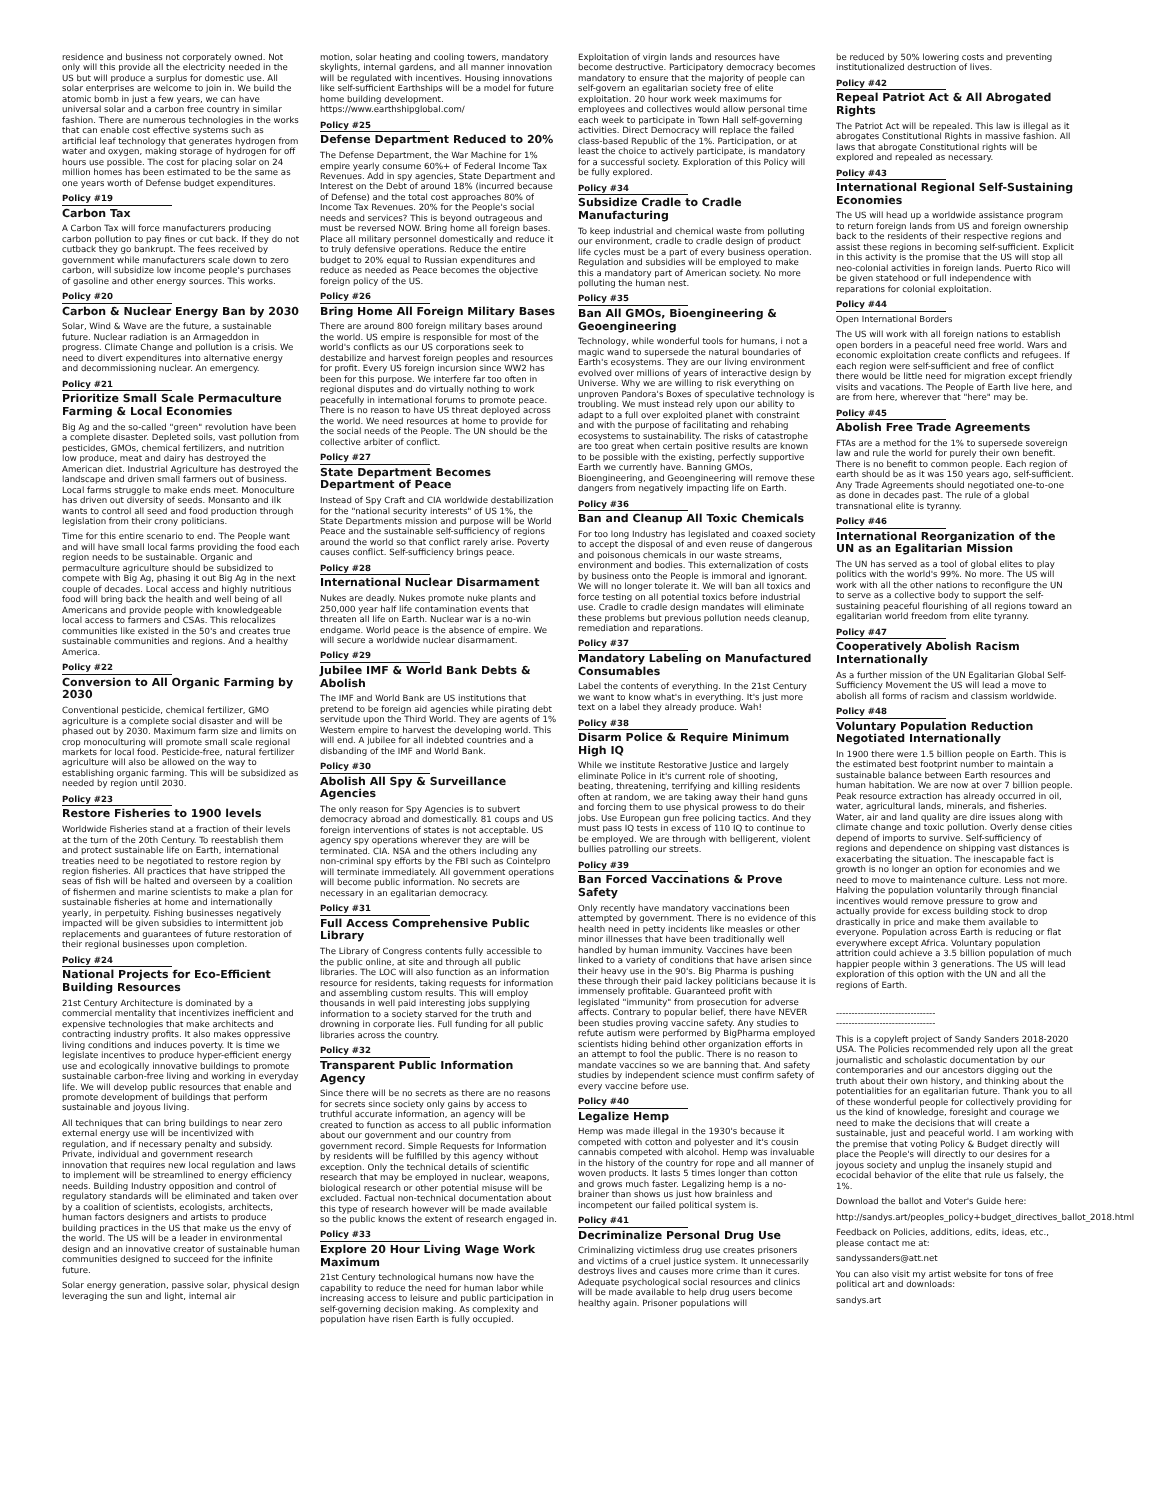residence and business not corporately owned. Not only will this provide all the electricity needed in the US but will produce a surplus for domestic use. All solar enterprises are welcome to join in. We build the atomic bomb in just a few years, we can have universal solar and a carbon free country in similar fashion. There are numerous technologies in the works that can enable cost effective systems such as artificial leaf technology that generates hydrogen from water and oxygen, making storage of hydrogen for off hours use possible. The cost for placing solar on 24 million homes has been estimated to be the same as one years worth of Defense budget expenditures.
Policy #19
Carbon Tax
A Carbon Tax will force manufacturers producing carbon pollution to pay fines or cut back. If they do not cutback they go bankrupt. The fees received by government while manufacturers scale down to zero carbon, will subsidize low income people's purchases of gasoline and other energy sources. This works.
Policy #20
Carbon & Nuclear Energy Ban by 2030
Solar, Wind & Wave are the future, a sustainable future. Nuclear radiation is an Armageddon in progress. Climate Change and pollution is a crisis. We need to divert expenditures into alternative energy and decommissioning nuclear. An emergency.
Policy #21
Prioritize Small Scale Permaculture Farming & Local Economies
Big Ag and the so-called "green" revolution have been a complete disaster. Depleted soils, vast pollution from pesticides, GMOs, chemical fertilizers, and nutrition low produce, meat and dairy has destroyed the American diet. Industrial Agriculture has destroyed the landscape and driven small farmers out of business. Local farms struggle to make ends meet. Monoculture has driven out diversity of seeds. Monsanto and ilk wants to control all seed and food production through legislation from their crony politicians.
Time for this entire scenario to end. The People want and will have small local farms providing the food each region needs to be sustainable. Organic and permaculture agriculture should be subsidized to compete with Big Ag, phasing it out Big Ag in the next couple of decades. Local access and highly nutritious food will bring back the health and well being of all Americans and provide people with knowledgeable local access to farmers and CSAs. This relocalizes communities like existed in the 50's and creates true sustainable communities and regions. And a healthy America.
Policy #22
Conversion to All Organic Farming by 2030
Conventional pesticide, chemical fertilizer, GMO agriculture is a complete social disaster and will be phased out by 2030. Maximum farm size and limits on crop monoculturing will promote small scale regional markets for local food. Pesticide-free, natural fertilizer agriculture will also be allowed on the way to establishing organic farming. This will be subsidized as needed by region until 2030.
Policy #23
Restore Fisheries to 1900 levels
Worldwide Fisheries stand at a fraction of their levels at the turn of the 20th Century. To reestablish them and protect sustainable life on Earth, international treaties need to be negotiated to restore region by region fisheries. All practices that have stripped the seas of fish will be halted and overseen by a coalition of fishermen and marine scientists to make a plan for sustainable fisheries at home and internationally yearly, in perpetuity. Fishing businesses negatively impacted will be given subsidies to intermittent job replacements and guarantees of future restoration of their regional businesses upon completion.
Policy #24
National Projects for Eco-Efficient Building Resources
21st Century Architecture is dominated by a commercial mentality that incentivizes inefficient and expensive technologies that make architects and contracting industry profits. It also makes oppressive living conditions and induces poverty. It is time we legislate incentives to produce hyper-efficient energy use and ecologically innovative buildings to promote sustainable carbon-free living and working in everyday life. We will develop public resources that enable and promote development of buildings that perform sustainable and joyous living.
All techniques that can bring buildings to near zero external energy use will be incentivized with regulation, and if necessary penalty and subsidy. Private, individual and government research innovation that requires new local regulation and laws to implement will be streamlined to energy efficiency needs. Building Industry opposition and control of regulatory standards will be eliminated and taken over by a coalition of scientists, ecologists, architects, human factors designers and artists to produce building practices in the US that make us the envy of the world. The US will be a leader in environmental design and an innovative creator of sustainable human communities designed to succeed for the infinite future.
Solar energy generation, passive solar, physical design leveraging the sun and light, internal air
motion, solar heating and cooling towers, mandatory skylights, internal gardens, and all manner innovation will be regulated with incentives. Housing innovations like self-sufficient Earthships will be a model for future home building development. https://www.earthshipglobal.com/
Policy #25
Defense Department Reduced to 20%
The Defense Department, the War Machine for 1% empire yearly consume 60%+ of Federal Income Tax Revenues. Add in spy agencies, State Department and Interest on the Debt of around 18% (incurred because of Defense) and the total cost approaches 80% of Income Tax Revenues. 20% for the People's social needs and services? This is beyond outrageous and must be reversed NOW. Bring home all foreign bases. Place all military personnel domestically and reduce it to truly defensive operations. Reduce the entire budget to 20% equal to Russian expenditures and reduce as needed as Peace becomes the objective foreign policy of the US.
Policy #26
Bring Home All Foreign Military Bases
There are around 800 foreign military bases around the world. US empire is responsible for most of the world's conflicts as our US corporations seek to destabilize and harvest foreign peoples and resources for profit. Every US foreign incursion since WW2 has been for this purpose. We interfere far too often in regional disputes and do virtually nothing to work peacefully in international forums to promote peace. There is no reason to have US threat deployed across the world. We need resources at home to provide for the social needs of the People. The UN should be the collective arbiter of conflict.
Policy #27
State Department Becomes Department of Peace
Instead of Spy Craft and CIA worldwide destabilization for the "national security interests" of US 1%, the State Departments mission and purpose will be World Peace and the sustainable self-sufficiency of regions around the world so that conflict rarely arise. Poverty causes conflict. Self-sufficiency brings peace.
Policy #28
International Nuclear Disarmament
Nukes are deadly. Nukes promote nuke plants and 250,000 year half life contamination events that threaten all life on Earth. Nuclear war is a no-win endgame. World peace is the absence of empire. We will secure a worldwide nuclear disarmament.
Policy #29
Jubilee IMF & World Bank Debts & Abolish
The IMF and World Bank are US institutions that pretend to be foreign aid agencies while pirating debt servitude upon the Third World. They are agents of 1% Western empire to harvest the developing world. This will end. A jubilee for all indebted countries and a disbanding of the IMF and World Bank.
Policy #30
Abolish All Spy & Surveillance Agencies
The only reason for Spy Agencies is to subvert democracy abroad and domestically. 81 coups and US foreign interventions of states is not acceptable. US agency spy operations wherever they are will be terminated. CIA. NSA and the others including any non-criminal spy efforts by the FBI such as Cointelpro will terminate immediately. All government operations will become public information. No secrets are necessary in an egalitarian democracy.
Policy #31
Full Access Comprehensive Public Library
The Library of Congress contents fully accessible to the public online, at site and through all public libraries. The LOC will also function as an information resource for residents, taking requests for information and assembling custom results. This will employ thousands in well paid interesting jobs supplying information to a society starved for the truth and drowning in corporate lies. Full funding for all public libraries across the country.
Policy #32
Transparent Public Information Agency
Since there will be no secrets as there are no reasons for secrets since society only gains by access to truthful accurate information, an agency will be created to function as access to all public information about our government and our country from government record. Simple Requests for Information by residents will be fulfilled by this agency without exception. Only the technical details of scientific research that may be employed in nuclear, weapons, biological research or other potential misuse will be excluded. Factual non-technical documentation about this type of research however will be made available so the public knows the extent of research engaged in.
Policy #33
Explore 20 Hour Living Wage Work Maximum
21st Century technological humans now have the capability to reduce the need for human labor while increasing access to leisure and public participation in self-governing decision making. As complexity and population have risen Earth is fully occupied.
Exploitation of virgin lands and resources have become destructive. Participatory democracy becomes mandatory to ensure that the majority of people can self-govern an egalitarian society free of elite exploitation. 20 hour work week maximums for employees and collectives would allow personal time each week to participate in Town Hall self-governing activities. Direct Democracy will replace the failed class-based Republic of the 1%. Participation, or at least the choice to actively participate, is mandatory for a successful society. Exploration of this Policy will be fully explored.
Policy #34
Subsidize Cradle to Cradle Manufacturing
To keep industrial and chemical waste from polluting our environment, cradle to cradle design of product life cycles must be a part of every business operation. Regulation and subsidies will be employed to make this a mandatory part of American society. No more polluting the human nest.
Policy #35
Ban All GMOs, Bioengineering & Geoengineering
Technology, while wonderful tools for humans, i not a magic wand to supersede the natural boundaries of Earth's ecosystems. They are our living environment evolved over millions of years of interactive design by Universe. Why we are willing to risk everything on unproven Pandora's Boxes of speculative technology is troubling. We must instead rely upon our ability to adapt to a full over exploited planet with constraint and with the purpose of facilitating and rehabing ecosystems to sustainability. The risks of catastrophe are too great when certain positive results are known to be possible with the existing, perfectly supportive Earth we currently have. Banning GMOs, Bioengineering, and Geoengineering will remove these dangers from negatively impacting life on Earth.
Policy #36
Ban and Cleanup All Toxic Chemicals
For too long Industry has legislated and coaxed society to accept the disposal of and even reuse of dangerous and poisonous chemicals in our waste streams, environment and bodies. This externalization of costs by business onto the People is immoral and ignorant. We will no longer tolerate it. We will ban all toxics and force testing on all potential toxics before industrial use. Cradle to cradle design mandates will eliminate these problems but previous pollution needs cleanup, remediation and reparations.
Policy #37
Mandatory Labeling on Manufactured Consumables
Label the contents of everything. In the 21st Century we want to know what's in everything. It's just more text on a label they already produce. Wah!
Policy #38
Disarm Police & Require Minimum High IQ
While we institute Restorative Justice and largely eliminate Police in it's current role of shooting, beating, threatening, terrifying and killing residents often at random, we are taking away their hand guns and forcing them to use physical prowess to do their jobs. Use European gun free policing tactics. And they must pass IQ tests in excess of 110 IQ to continue to be employed. We are through with belligerent, violent bullies patrolling our streets.
Policy #39
Ban Forced Vaccinations & Prove Safety
Only recently have mandatory vaccinations been attempted by government. There is no evidence of this health need in petty incidents like measles or other minor illnesses that have been traditionally well handled by human immunity. Vaccines have been linked to a variety of conditions that have arisen since their heavy use in the 90's. Big Pharma is pushing these through their paid lackey politicians because it is immensely profitable. Guaranteed profit with legislated "immunity" from prosecution for adverse affects. Contrary to popular belief, there have NEVER been studies proving vaccine safety. Any studies to refute autism were performed by BigPharma employed scientists hiding behind other organization efforts in an attempt to fool the public. There is no reason to mandate vaccines so we are banning that. And safety studies by independent science must confirm safety of every vaccine before use.
Policy #40
Legalize Hemp
Hemp was made illegal in the 1930's because it competed with cotton and polyester and it's cousin cannabis competed with alcohol. Hemp was invaluable in the history of the country for rope and all manner of woven products. It lasts 5 times longer than cotton and grows much faster. Legalizing hemp is a no-brainer than shows us just how brainless and incompetent our failed political system is.
Policy #41
Decriminalize Personal Drug Use
Criminalizing victimless drug use creates prisoners and victims of a cruel justice system. It unnecessarily destroys lives and causes more crime than it cures. Adequate psychological social resources and clinics will be made available to help drug users become healthy again. Prisoner populations will
be reduced by 50% lowering costs and preventing institutionalized destruction of lives.
Policy #42
Repeal Patriot Act & All Abrogated Rights
The Patriot Act will be repealed. This law is illegal as it abrogates Constitutional Rights in massive fashion. All laws that abrogate Constitutional rights will be explored and repealed as necessary.
Policy #43
International Regional Self-Sustaining Economies
The US will head up a worldwide assistance program to return foreign lands from US and foreign ownership back to the residents of their respective regions and assist these regions in becoming self-sufficient. Explicit in this activity is the promise that the US will stop all neo-colonial activities in foreign lands. Puerto Rico will be given statehood or full independence with reparations for colonial exploitation.
Policy #44
Open International Borders
The US will work with all foreign nations to establish open borders in a peaceful need free world. Wars and economic exploitation create conflicts and refugees. If each region were self-sufficient and free of conflict there would be little need for migration except friendly visits and vacations. The People of Earth live here, and are from here, wherever that "here" may be.
Policy #45
Abolish Free Trade Agreements
FTAs are a method for the 1% to supersede sovereign law and rule the world for purely their own benefit. There is no benefit to common people. Each region of earth should be as it was 150 years ago, self-sufficient. Any Trade Agreements should negotiated one-to-one as done in decades past. The rule of a global transnational elite is tyranny.
Policy #46
International Reorganization of the UN as an Egalitarian Mission
The UN has served as a tool of global elites to play politics with the world's 99%. No more. The US will work with all the other nations to reconfigure the UN to serve as a collective body to support the self-sustaining peaceful flourishing of all regions toward an egalitarian world freedom from elite tyranny.
Policy #47
Cooperatively Abolish Racism Internationally
As a further mission of the UN Egalitarian Global Self-Sufficiency Movement the US will lead a move to abolish all forms of racism and classism worldwide.
Policy #48
Voluntary Population Reduction Negotiated Internationally
In 1900 there were 1.5 billion people on Earth. This is the estimated best footprint number to maintain a sustainable balance between Earth resources and human habitation. We are now at over 7 billion people. Peak resource extraction has already occurred in oil, water, agricultural lands, minerals, and fisheries. Water, air and land quality are dire issues along with climate change and toxic pollution. Overly dense cities depend of imports to survive. Self-sufficiency of regions and dependence on shipping vast distances is exacerbating the situation. The inescapable fact is growth is no longer an option for economies and we need to move to maintenance culture. Less not more. Halving the population voluntarily through financial incentives would remove pressure to grow and actually provide for excess building stock to drop drastically in price and make them available to everyone. Population across Earth is reducing or flat everywhere except Africa. Voluntary population attrition could achieve a 3.5 billion population of much happier people within 3 generations. The US will lead exploration of this option with the UN and all the regions of Earth.
--------------------------------
--------------------------------
This is a copyleft project of Sandy Sanders 2018-2020 USA. The Policies recommended rely upon all the great journalistic and scholastic documentation by our contemporaries and our ancestors digging out the truth about their own history, and thinking about the potentialities for an egalitarian future. Thank you to all of these wonderful people for collectively providing for us the kind of knowledge, foresight and courage we need to make the decisions that will create a sustainable, just and peaceful world. I am working with the premise that voting Policy & Budget directly will place the People's will directly to our desires for a joyous society and unplug the insanely stupid and ecocidal behavior of the elite that rule us falsely, the 1%.
Download the ballot and Voter's Guide here:
http://sandys.art/peoples_policy+budget_directives_ballot_2018.html
Feedback on Policies, additions, edits, ideas, etc., please contact me at:
sandyssanders@att.net
You can also visit my artist website for tons of free political art and downloads:
sandys.art